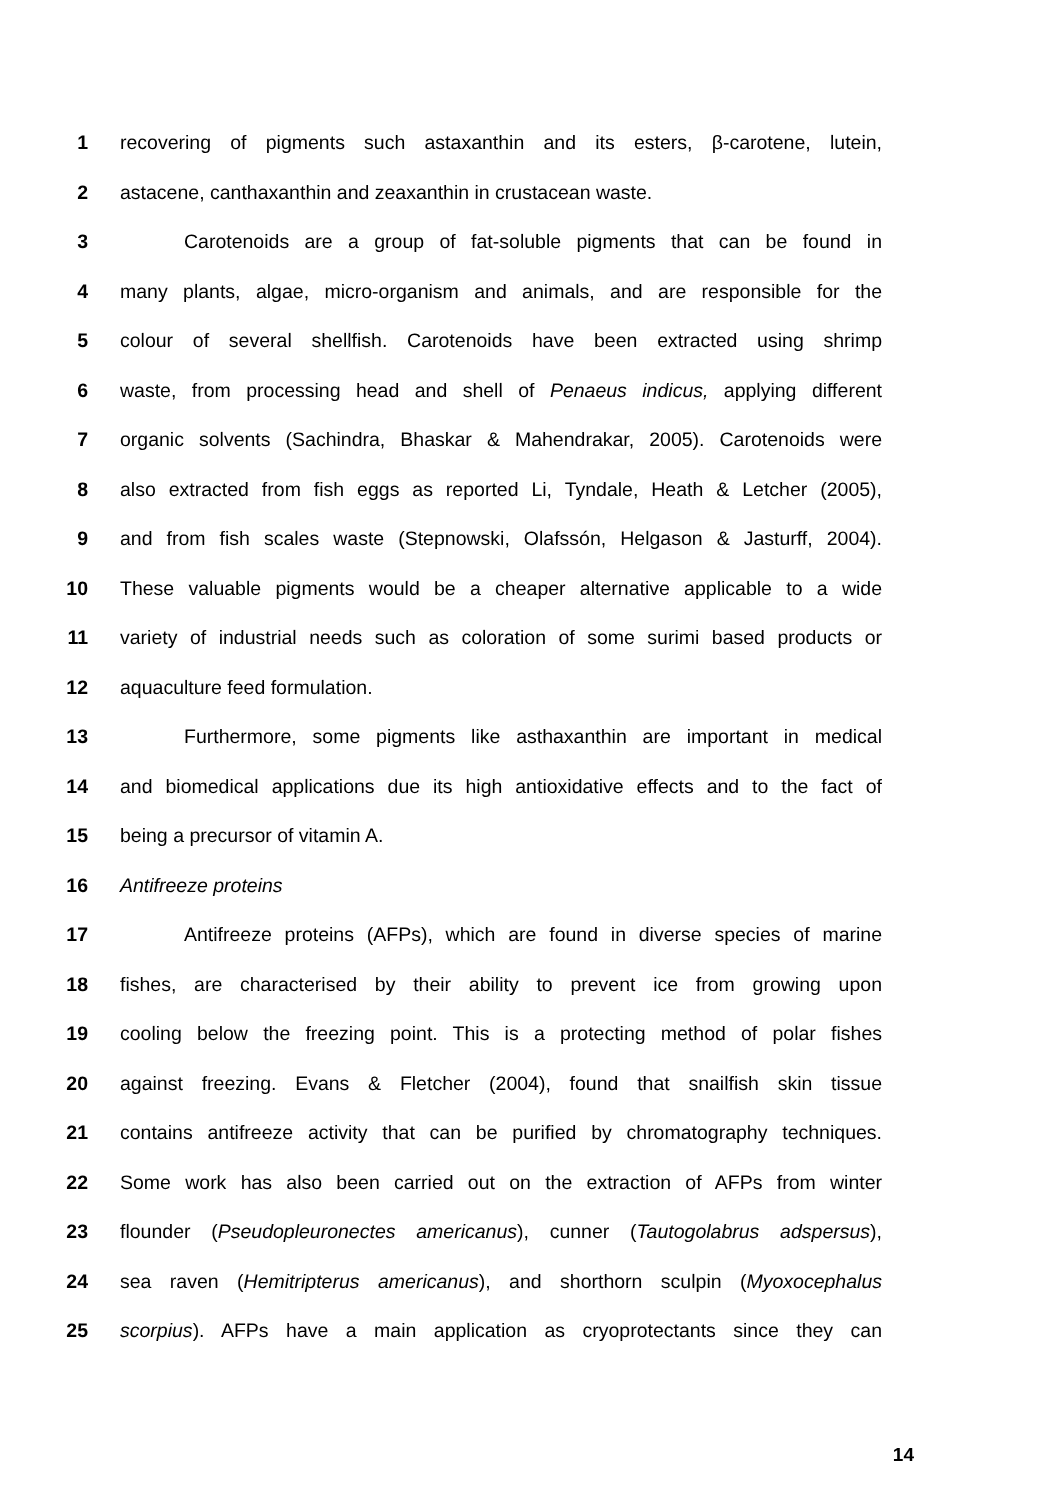1 recovering of pigments such astaxanthin and its esters, β-carotene, lutein,
2 astacene, canthaxanthin and zeaxanthin in crustacean waste.
3 Carotenoids are a group of fat-soluble pigments that can be found in
4 many plants, algae, micro-organism and animals, and are responsible for the
5 colour of several shellfish. Carotenoids have been extracted using shrimp
6 waste, from processing head and shell of Penaeus indicus, applying different
7 organic solvents (Sachindra, Bhaskar & Mahendrakar, 2005). Carotenoids were
8 also extracted from fish eggs as reported Li, Tyndale, Heath & Letcher (2005),
9 and from fish scales waste (Stepnowski, Olafssón, Helgason & Jasturff, 2004).
10 These valuable pigments would be a cheaper alternative applicable to a wide
11 variety of industrial needs such as coloration of some surimi based products or
12 aquaculture feed formulation.
13 Furthermore, some pigments like asthaxanthin are important in medical
14 and biomedical applications due its high antioxidative effects and to the fact of
15 being a precursor of vitamin A.
16 Antifreeze proteins
17 Antifreeze proteins (AFPs), which are found in diverse species of marine
18 fishes, are characterised by their ability to prevent ice from growing upon
19 cooling below the freezing point. This is a protecting method of polar fishes
20 against freezing. Evans & Fletcher (2004), found that snailfish skin tissue
21 contains antifreeze activity that can be purified by chromatography techniques.
22 Some work has also been carried out on the extraction of AFPs from winter
23 flounder (Pseudopleuronectes americanus), cunner (Tautogolabrus adspersus),
24 sea raven (Hemitripterus americanus), and shorthorn sculpin (Myoxocephalus
25 scorpius). AFPs have a main application as cryoprotectants since they can
14